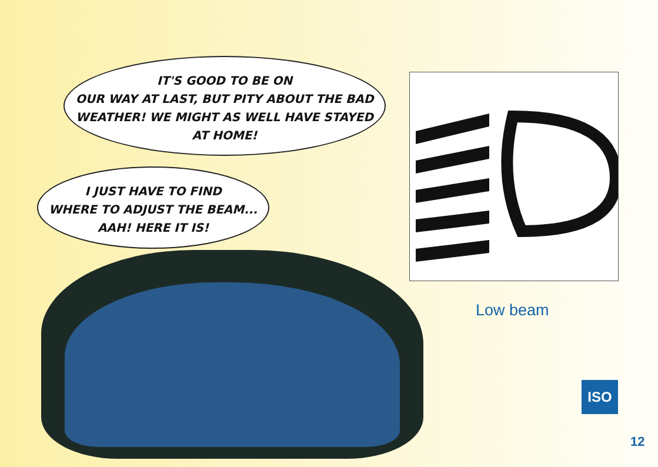IT'S GOOD TO BE ON
OUR WAY AT LAST, BUT PITY ABOUT THE BAD
WEATHER! WE MIGHT AS WELL HAVE STAYED
AT HOME!
I JUST HAVE TO FIND
WHERE TO ADJUST THE BEAM...
AAH! HERE IT IS!
Low beam
ISO
12